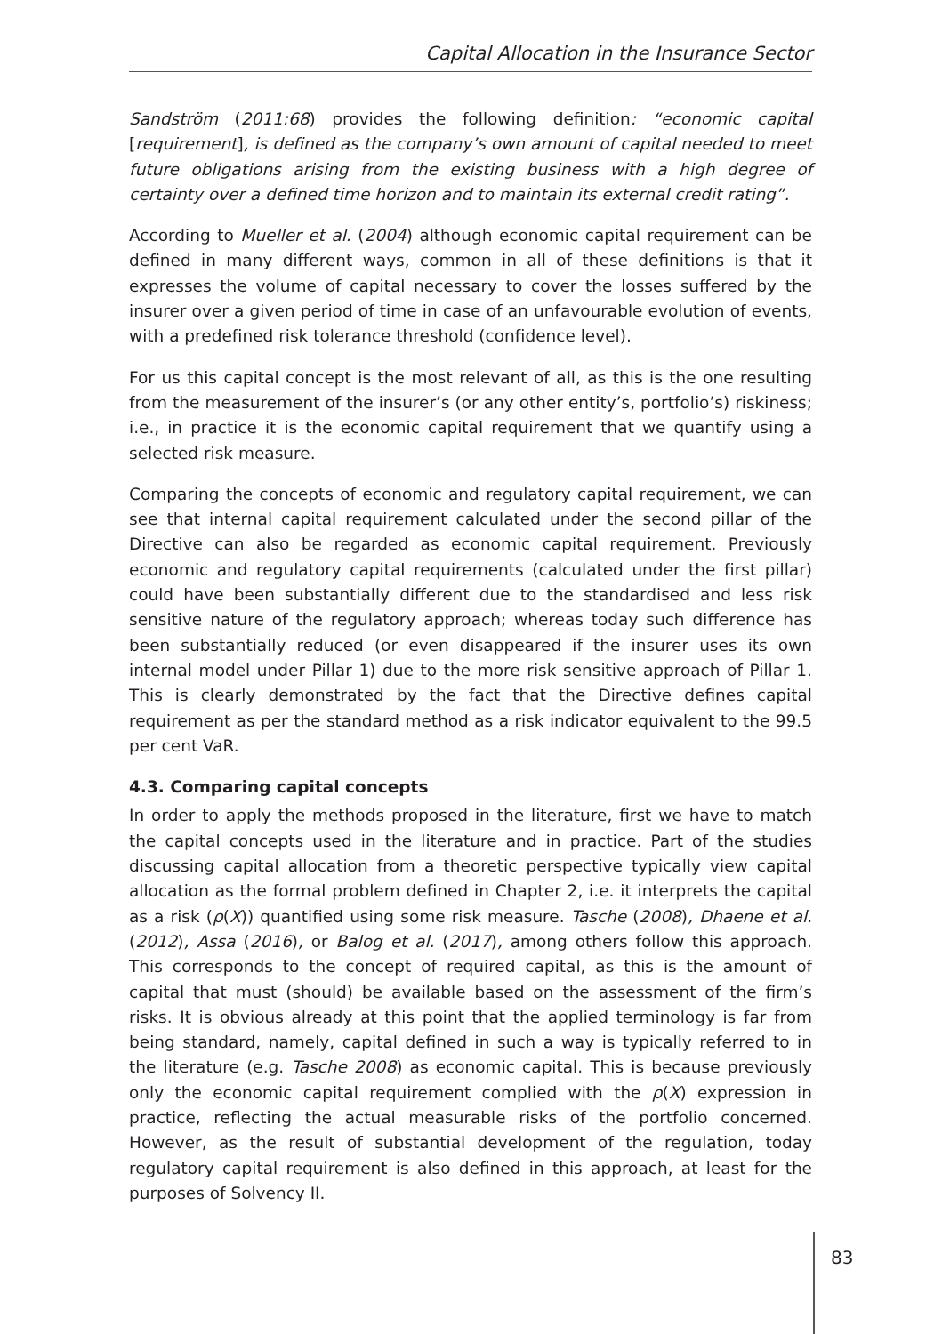Capital Allocation in the Insurance Sector
Sandström (2011:68) provides the following definition: “economic capital [requirement], is defined as the company’s own amount of capital needed to meet future obligations arising from the existing business with a high degree of certainty over a defined time horizon and to maintain its external credit rating”.
According to Mueller et al. (2004) although economic capital requirement can be defined in many different ways, common in all of these definitions is that it expresses the volume of capital necessary to cover the losses suffered by the insurer over a given period of time in case of an unfavourable evolution of events, with a predefined risk tolerance threshold (confidence level).
For us this capital concept is the most relevant of all, as this is the one resulting from the measurement of the insurer’s (or any other entity’s, portfolio’s) riskiness; i.e., in practice it is the economic capital requirement that we quantify using a selected risk measure.
Comparing the concepts of economic and regulatory capital requirement, we can see that internal capital requirement calculated under the second pillar of the Directive can also be regarded as economic capital requirement. Previously economic and regulatory capital requirements (calculated under the first pillar) could have been substantially different due to the standardised and less risk sensitive nature of the regulatory approach; whereas today such difference has been substantially reduced (or even disappeared if the insurer uses its own internal model under Pillar 1) due to the more risk sensitive approach of Pillar 1. This is clearly demonstrated by the fact that the Directive defines capital requirement as per the standard method as a risk indicator equivalent to the 99.5 per cent VaR.
4.3. Comparing capital concepts
In order to apply the methods proposed in the literature, first we have to match the capital concepts used in the literature and in practice. Part of the studies discussing capital allocation from a theoretic perspective typically view capital allocation as the formal problem defined in Chapter 2, i.e. it interprets the capital as a risk (ρ(X)) quantified using some risk measure. Tasche (2008), Dhaene et al. (2012), Assa (2016), or Balog et al. (2017), among others follow this approach. This corresponds to the concept of required capital, as this is the amount of capital that must (should) be available based on the assessment of the firm’s risks. It is obvious already at this point that the applied terminology is far from being standard, namely, capital defined in such a way is typically referred to in the literature (e.g. Tasche 2008) as economic capital. This is because previously only the economic capital requirement complied with the ρ(X) expression in practice, reflecting the actual measurable risks of the portfolio concerned. However, as the result of substantial development of the regulation, today regulatory capital requirement is also defined in this approach, at least for the purposes of Solvency II.
83